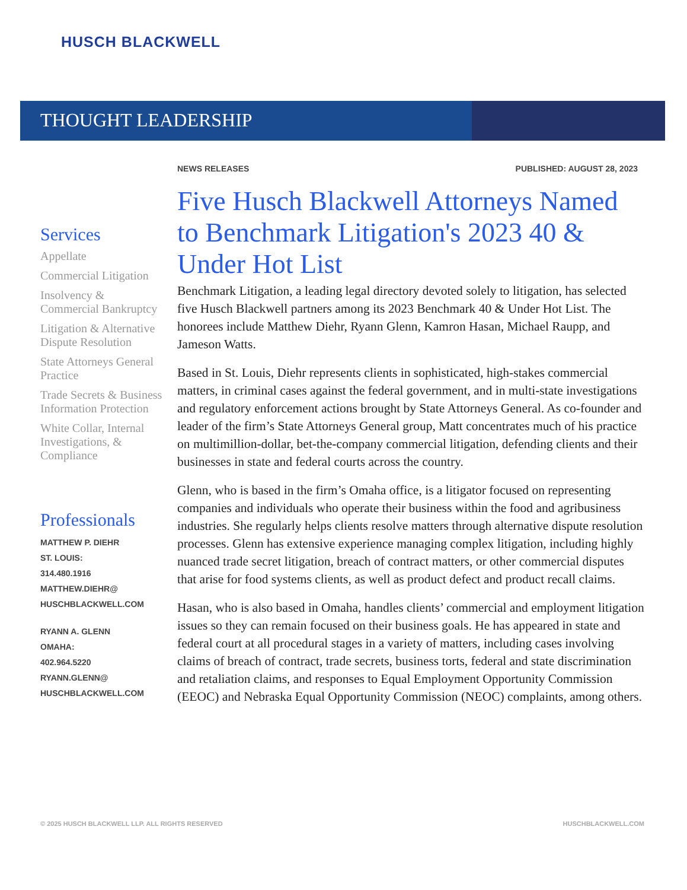HUSCH BLACKWELL
THOUGHT LEADERSHIP
NEWS RELEASES PUBLISHED: AUGUST 28, 2023
Five Husch Blackwell Attorneys Named to Benchmark Litigation's 2023 40 & Under Hot List
Benchmark Litigation, a leading legal directory devoted solely to litigation, has selected five Husch Blackwell partners among its 2023 Benchmark 40 & Under Hot List. The honorees include Matthew Diehr, Ryann Glenn, Kamron Hasan, Michael Raupp, and Jameson Watts.
Based in St. Louis, Diehr represents clients in sophisticated, high-stakes commercial matters, in criminal cases against the federal government, and in multi-state investigations and regulatory enforcement actions brought by State Attorneys General. As co-founder and leader of the firm’s State Attorneys General group, Matt concentrates much of his practice on multimillion-dollar, bet-the-company commercial litigation, defending clients and their businesses in state and federal courts across the country.
Glenn, who is based in the firm’s Omaha office, is a litigator focused on representing companies and individuals who operate their business within the food and agribusiness industries. She regularly helps clients resolve matters through alternative dispute resolution processes. Glenn has extensive experience managing complex litigation, including highly nuanced trade secret litigation, breach of contract matters, or other commercial disputes that arise for food systems clients, as well as product defect and product recall claims.
Hasan, who is also based in Omaha, handles clients’ commercial and employment litigation issues so they can remain focused on their business goals. He has appeared in state and federal court at all procedural stages in a variety of matters, including cases involving claims of breach of contract, trade secrets, business torts, federal and state discrimination and retaliation claims, and responses to Equal Employment Opportunity Commission (EEOC) and Nebraska Equal Opportunity Commission (NEOC) complaints, among others.
Services
Appellate
Commercial Litigation
Insolvency & Commercial Bankruptcy
Litigation & Alternative Dispute Resolution
State Attorneys General Practice
Trade Secrets & Business Information Protection
White Collar, Internal Investigations, & Compliance
Professionals
MATTHEW P. DIEHR
ST. LOUIS:
314.480.1916
MATTHEW.DIEHR@
HUSCHBLACKWELL.COM
RYANN A. GLENN
OMAHA:
402.964.5220
RYANN.GLENN@
HUSCHBLACKWELL.COM
© 2025 HUSCH BLACKWELL LLP. ALL RIGHTS RESERVED HUSCHBLACKWELL.COM